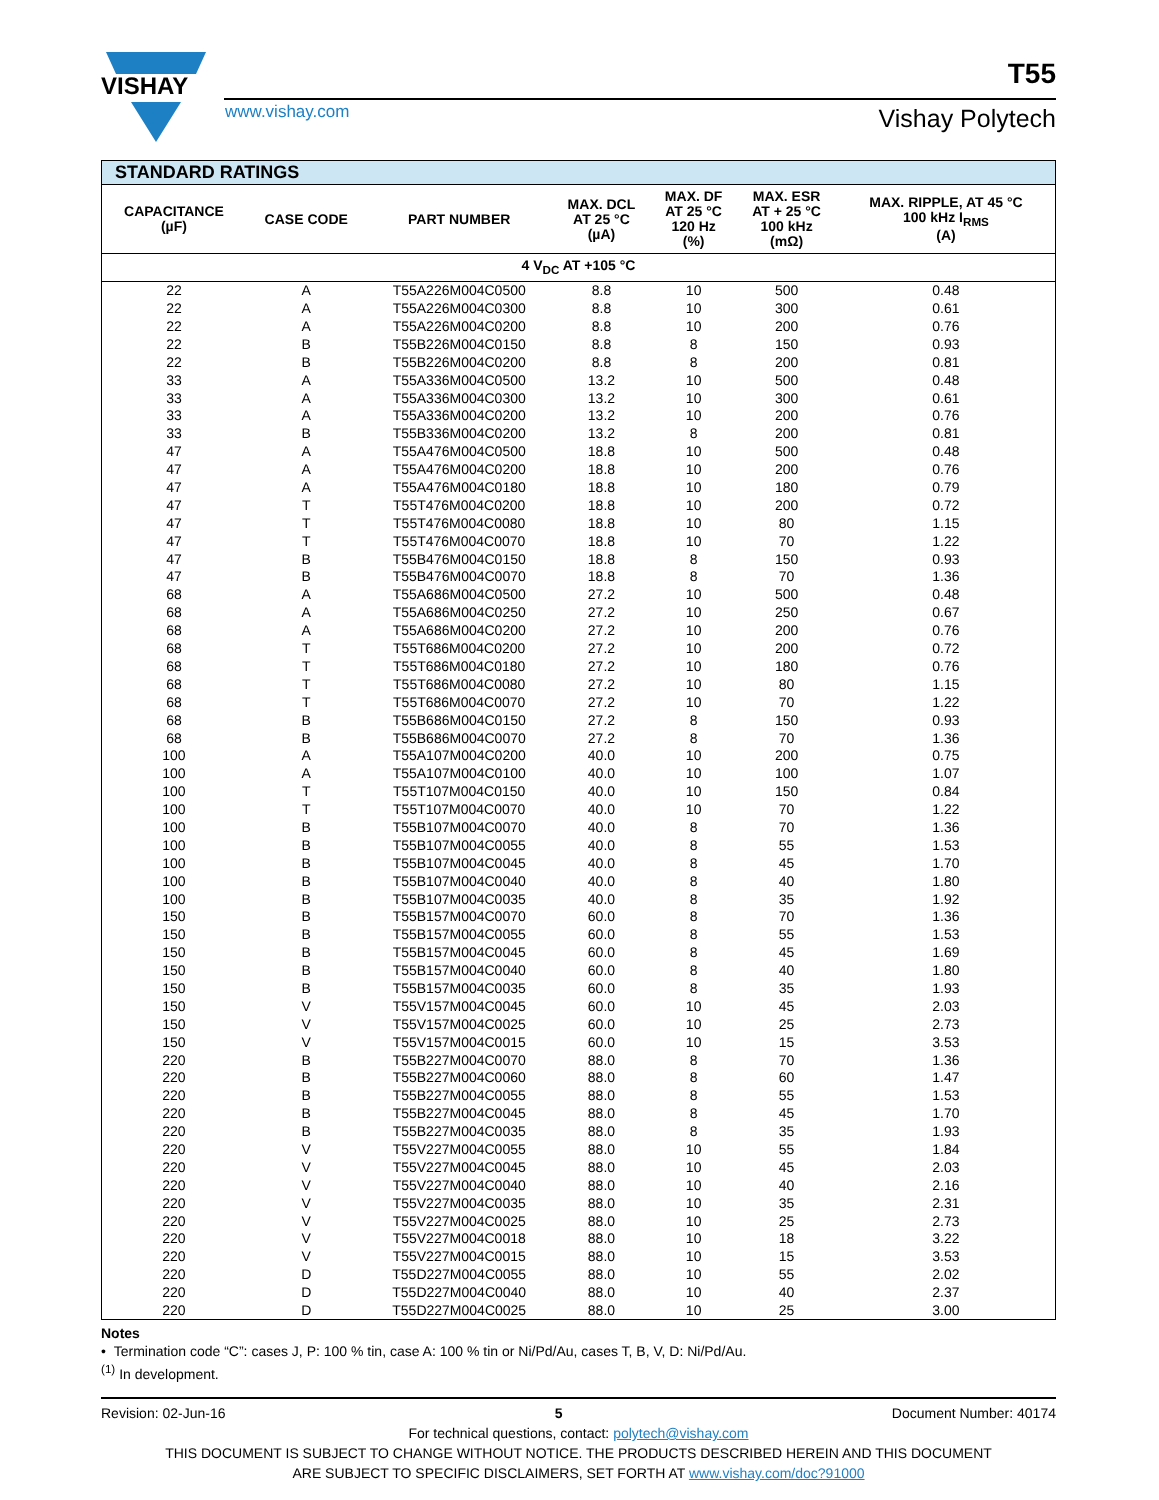VISHAY
T55
www.vishay.com Vishay Polytech
| STANDARD RATINGS | | | | | | |
| --- | --- | --- | --- | --- | --- | --- |
| CAPACITANCE (µF) | CASE CODE | PART NUMBER | MAX. DCL AT 25 °C (µA) | MAX. DF AT 25 °C 120 Hz (%) | MAX. ESR AT + 25 °C 100 kHz (mΩ) | MAX. RIPPLE, AT 45 °C 100 kHz I<sub>RMS</sub> (A) |
| 4 V<sub>DC</sub> AT +105 °C | | | | | | |
| 22 | A | T55A226M004C0500 | 8.8 | 10 | 500 | 0.48 |
| 22 | A | T55A226M004C0300 | 8.8 | 10 | 300 | 0.61 |
| 22 | A | T55A226M004C0200 | 8.8 | 10 | 200 | 0.76 |
| 22 | B | T55B226M004C0150 | 8.8 | 8 | 150 | 0.93 |
| 22 | B | T55B226M004C0200 | 8.8 | 8 | 200 | 0.81 |
| 33 | A | T55A336M004C0500 | 13.2 | 10 | 500 | 0.48 |
| 33 | A | T55A336M004C0300 | 13.2 | 10 | 300 | 0.61 |
| 33 | A | T55A336M004C0200 | 13.2 | 10 | 200 | 0.76 |
| 33 | B | T55B336M004C0200 | 13.2 | 8 | 200 | 0.81 |
| 47 | A | T55A476M004C0500 | 18.8 | 10 | 500 | 0.48 |
| 47 | A | T55A476M004C0200 | 18.8 | 10 | 200 | 0.76 |
| 47 | A | T55A476M004C0180 | 18.8 | 10 | 180 | 0.79 |
| 47 | T | T55T476M004C0200 | 18.8 | 10 | 200 | 0.72 |
| 47 | T | T55T476M004C0080 | 18.8 | 10 | 80 | 1.15 |
| 47 | T | T55T476M004C0070 | 18.8 | 10 | 70 | 1.22 |
| 47 | B | T55B476M004C0150 | 18.8 | 8 | 150 | 0.93 |
| 47 | B | T55B476M004C0070 | 18.8 | 8 | 70 | 1.36 |
| 68 | A | T55A686M004C0500 | 27.2 | 10 | 500 | 0.48 |
| 68 | A | T55A686M004C0250 | 27.2 | 10 | 250 | 0.67 |
| 68 | A | T55A686M004C0200 | 27.2 | 10 | 200 | 0.76 |
| 68 | T | T55T686M004C0200 | 27.2 | 10 | 200 | 0.72 |
| 68 | T | T55T686M004C0180 | 27.2 | 10 | 180 | 0.76 |
| 68 | T | T55T686M004C0080 | 27.2 | 10 | 80 | 1.15 |
| 68 | T | T55T686M004C0070 | 27.2 | 10 | 70 | 1.22 |
| 68 | B | T55B686M004C0150 | 27.2 | 8 | 150 | 0.93 |
| 68 | B | T55B686M004C0070 | 27.2 | 8 | 70 | 1.36 |
| 100 | A | T55A107M004C0200 | 40.0 | 10 | 200 | 0.75 |
| 100 | A | T55A107M004C0100 | 40.0 | 10 | 100 | 1.07 |
| 100 | T | T55T107M004C0150 | 40.0 | 10 | 150 | 0.84 |
| 100 | T | T55T107M004C0070 | 40.0 | 10 | 70 | 1.22 |
| 100 | B | T55B107M004C0070 | 40.0 | 8 | 70 | 1.36 |
| 100 | B | T55B107M004C0055 | 40.0 | 8 | 55 | 1.53 |
| 100 | B | T55B107M004C0045 | 40.0 | 8 | 45 | 1.70 |
| 100 | B | T55B107M004C0040 | 40.0 | 8 | 40 | 1.80 |
| 100 | B | T55B107M004C0035 | 40.0 | 8 | 35 | 1.92 |
| 150 | B | T55B157M004C0070 | 60.0 | 8 | 70 | 1.36 |
| 150 | B | T55B157M004C0055 | 60.0 | 8 | 55 | 1.53 |
| 150 | B | T55B157M004C0045 | 60.0 | 8 | 45 | 1.69 |
| 150 | B | T55B157M004C0040 | 60.0 | 8 | 40 | 1.80 |
| 150 | B | T55B157M004C0035 | 60.0 | 8 | 35 | 1.93 |
| 150 | V | T55V157M004C0045 | 60.0 | 10 | 45 | 2.03 |
| 150 | V | T55V157M004C0025 | 60.0 | 10 | 25 | 2.73 |
| 150 | V | T55V157M004C0015 | 60.0 | 10 | 15 | 3.53 |
| 220 | B | T55B227M004C0070 | 88.0 | 8 | 70 | 1.36 |
| 220 | B | T55B227M004C0060 | 88.0 | 8 | 60 | 1.47 |
| 220 | B | T55B227M004C0055 | 88.0 | 8 | 55 | 1.53 |
| 220 | B | T55B227M004C0045 | 88.0 | 8 | 45 | 1.70 |
| 220 | B | T55B227M004C0035 | 88.0 | 8 | 35 | 1.93 |
| 220 | V | T55V227M004C0055 | 88.0 | 10 | 55 | 1.84 |
| 220 | V | T55V227M004C0045 | 88.0 | 10 | 45 | 2.03 |
| 220 | V | T55V227M004C0040 | 88.0 | 10 | 40 | 2.16 |
| 220 | V | T55V227M004C0035 | 88.0 | 10 | 35 | 2.31 |
| 220 | V | T55V227M004C0025 | 88.0 | 10 | 25 | 2.73 |
| 220 | V | T55V227M004C0018 | 88.0 | 10 | 18 | 3.22 |
| 220 | V | T55V227M004C0015 | 88.0 | 10 | 15 | 3.53 |
| 220 | D | T55D227M004C0055 | 88.0 | 10 | 55 | 2.02 |
| 220 | D | T55D227M004C0040 | 88.0 | 10 | 40 | 2.37 |
| 220 | D | T55D227M004C0025 | 88.0 | 10 | 25 | 3.00 |
Notes
• Termination code “C”: cases J, P: 100 % tin, case A: 100 % tin or Ni/Pd/Au, cases T, B, V, D: Ni/Pd/Au.
<sup>(1)</sup> In development.
Revision: 02-Jun-16 5 Document Number: 40174
For technical questions, contact: polytech@vishay.com
THIS DOCUMENT IS SUBJECT TO CHANGE WITHOUT NOTICE. THE PRODUCTS DESCRIBED HEREIN AND THIS DOCUMENT
ARE SUBJECT TO SPECIFIC DISCLAIMERS, SET FORTH AT www.vishay.com/doc?91000